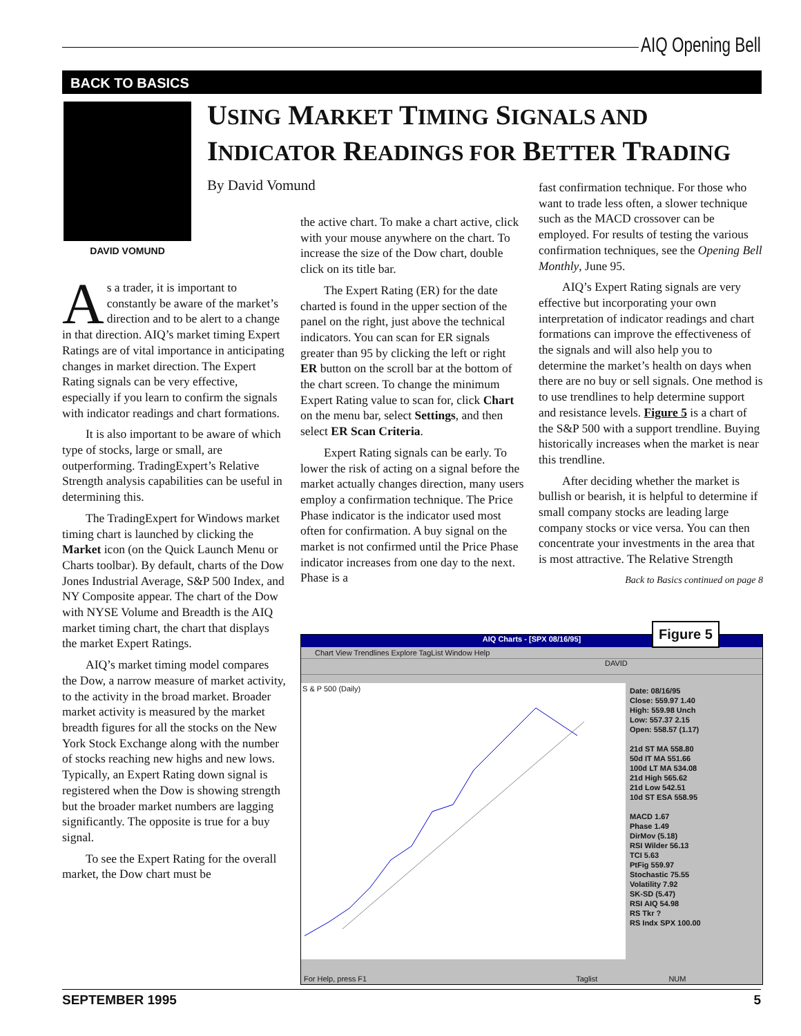AIQ Opening Bell
BACK TO BASICS
DAVID VOMUND
USING MARKET TIMING SIGNALS AND
INDICATOR READINGS FOR BETTER TRADING
By David Vomund
As a trader, it is important to constantly be aware of the market’s direction and to be alert to a change in that direction. AIQ’s market timing Expert Ratings are of vital importance in anticipating changes in market direction. The Expert Rating signals can be very effective, especially if you learn to confirm the signals with indicator readings and chart formations.
It is also important to be aware of which type of stocks, large or small, are outperforming. TradingExpert’s Relative Strength analysis capabilities can be useful in determining this.
The TradingExpert for Windows market timing chart is launched by clicking the Market icon (on the Quick Launch Menu or Charts toolbar). By default, charts of the Dow Jones Industrial Average, S&P 500 Index, and NY Composite appear. The chart of the Dow with NYSE Volume and Breadth is the AIQ market timing chart, the chart that displays the market Expert Ratings.
AIQ’s market timing model compares the Dow, a narrow measure of market activity, to the activity in the broad market. Broader market activity is measured by the market breadth figures for all the stocks on the New York Stock Exchange along with the number of stocks reaching new highs and new lows. Typically, an Expert Rating down signal is registered when the Dow is showing strength but the broader market numbers are lagging significantly. The opposite is true for a buy signal.
To see the Expert Rating for the overall market, the Dow chart must be
the active chart. To make a chart active, click with your mouse anywhere on the chart. To increase the size of the Dow chart, double click on its title bar.
The Expert Rating (ER) for the date charted is found in the upper section of the panel on the right, just above the technical indicators. You can scan for ER signals greater than 95 by clicking the left or right ER button on the scroll bar at the bottom of the chart screen. To change the minimum Expert Rating value to scan for, click Chart on the menu bar, select Settings, and then select ER Scan Criteria.
Expert Rating signals can be early. To lower the risk of acting on a signal before the market actually changes direction, many users employ a confirmation technique. The Price Phase indicator is the indicator used most often for confirmation. A buy signal on the market is not confirmed until the Price Phase indicator increases from one day to the next. Phase is a
fast confirmation technique. For those who want to trade less often, a slower technique such as the MACD crossover can be employed. For results of testing the various confirmation techniques, see the Opening Bell Monthly, June 95.
AIQ’s Expert Rating signals are very effective but incorporating your own interpretation of indicator readings and chart formations can improve the effectiveness of the signals and will also help you to determine the market’s health on days when there are no buy or sell signals. One method is to use trendlines to help determine support and resistance levels. Figure 5 is a chart of the S&P 500 with a support trendline. Buying historically increases when the market is near this trendline.
After deciding whether the market is bullish or bearish, it is helpful to determine if small company stocks are leading large company stocks or vice versa. You can then concentrate your investments in the area that is most attractive. The Relative Strength
Back to Basics continued on page 8
Figure 5
AIQ Charts - [SPX 08/16/95]
Chart View Trendlines Explore TagList Window Help
DAVID
S & P 500 (Daily)
Date: 08/16/95
Close: 559.97 1.40
High: 559.98 Unch
Low: 557.37 2.15
Open: 558.57 (1.17)
21d ST MA 558.80
50d IT MA 551.66
100d LT MA 534.08
21d High 565.62
21d Low 542.51
10d ST ESA 558.95
MACD 1.67
Phase 1.49
DirMov (5.18)
RSI Wilder 56.13
TCI 5.63
PtFig 559.97
Stochastic 75.55
Volatility 7.92
SK-SD (5.47)
RSI AIQ 54.98
RS Tkr ?
RS Indx SPX 100.00
For Help, press F1 Taglist NUM
SEPTEMBER 1995 5